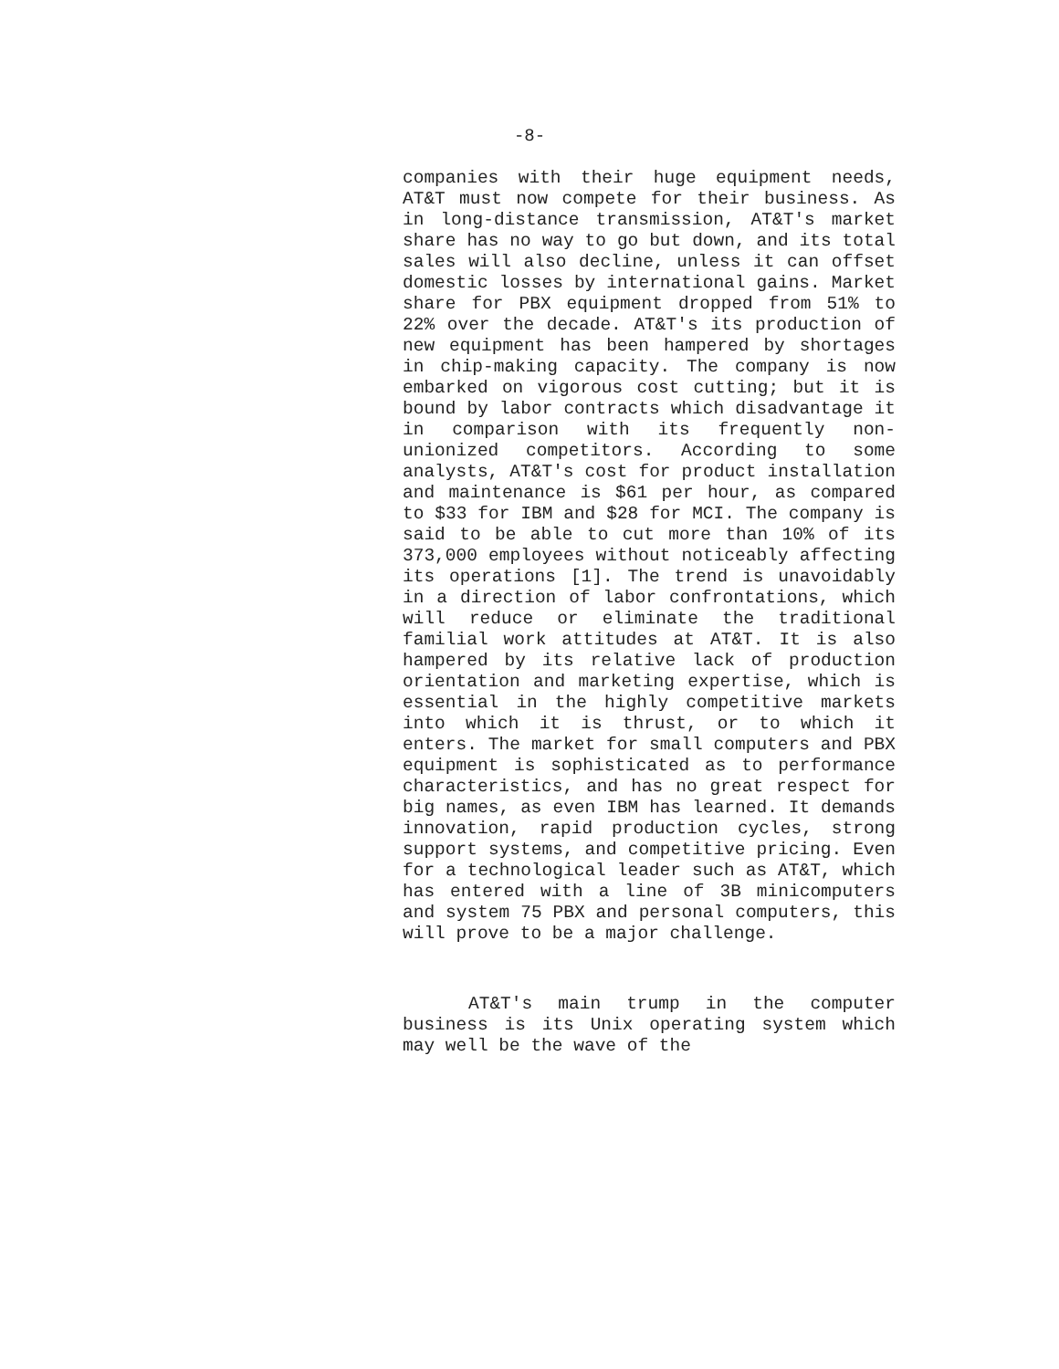-8-
companies with their huge equipment needs, AT&T must now compete for their business. As in long-distance transmission, AT&T's market share has no way to go but down, and its total sales will also decline, unless it can offset domestic losses by international gains. Market share for PBX equipment dropped from 51% to 22% over the decade. AT&T's its production of new equipment has been hampered by shortages in chip-making capacity. The company is now embarked on vigorous cost cutting; but it is bound by labor contracts which disadvantage it in comparison with its frequently non-unionized competitors. According to some analysts, AT&T's cost for product installation and maintenance is $61 per hour, as compared to $33 for IBM and $28 for MCI. The company is said to be able to cut more than 10% of its 373,000 employees without noticeably affecting its operations [1]. The trend is unavoidably in a direction of labor confrontations, which will reduce or eliminate the traditional familial work attitudes at AT&T. It is also hampered by its relative lack of production orientation and marketing expertise, which is essential in the highly competitive markets into which it is thrust, or to which it enters. The market for small computers and PBX equipment is sophisticated as to performance characteristics, and has no great respect for big names, as even IBM has learned. It demands innovation, rapid production cycles, strong support systems, and competitive pricing. Even for a technological leader such as AT&T, which has entered with a line of 3B minicomputers and system 75 PBX and personal computers, this will prove to be a major challenge.
AT&T's main trump in the computer business is its Unix operating system which may well be the wave of the